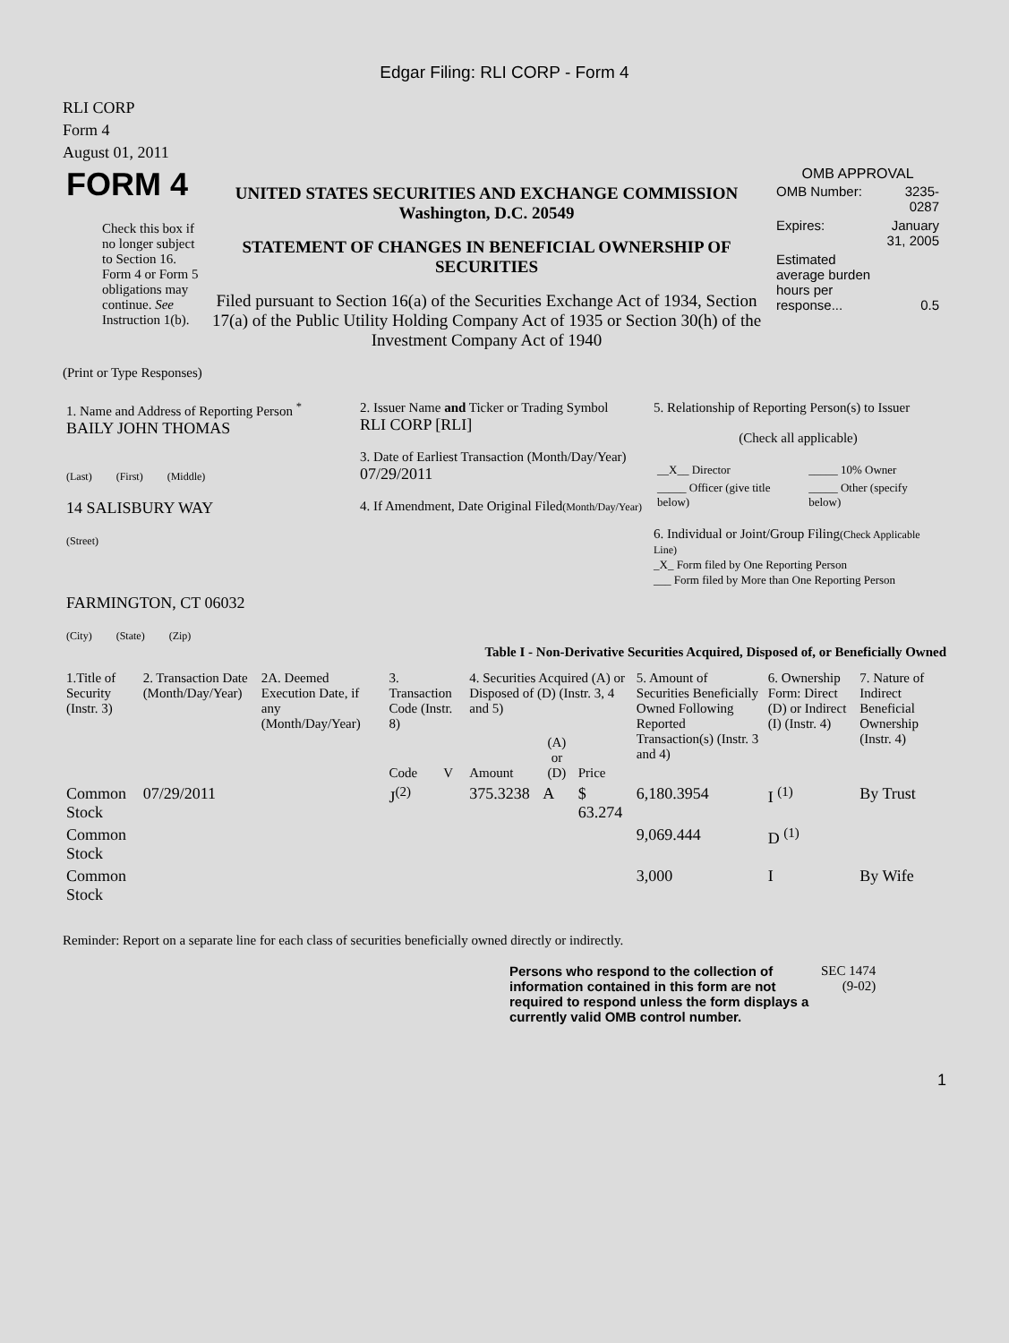Edgar Filing: RLI CORP - Form 4
RLI CORP
Form 4
August 01, 2011
| FORM 4 Check this box if no longer subject to Section 16. Form 4 or Form 5 obligations may continue. See Instruction 1(b). | UNITED STATES SECURITIES AND EXCHANGE COMMISSION Washington, D.C. 20549 STATEMENT OF CHANGES IN BENEFICIAL OWNERSHIP OF SECURITIES Filed pursuant to Section 16(a) of the Securities Exchange Act of 1934, Section 17(a) of the Public Utility Holding Company Act of 1935 or Section 30(h) of the Investment Company Act of 1940 | OMB APPROVAL / OMB Number: / 3235-0287 / / Expires: / January 31, 2005 / / Estimated average burden hours per response... / 0.5 / |
(Print or Type Responses)
| 1. Name and Address of Reporting Person <sup>*</sup> BAILY JOHN THOMAS (Last) (First) (Middle) 14 SALISBURY WAY (Street) FARMINGTON, CT 06032 (City) (State) (Zip) | 2. Issuer Name and Ticker or Trading Symbol RLI CORP [RLI] 3. Date of Earliest Transaction (Month/Day/Year) 07/29/2011 4. If Amendment, Date Original Filed (Month/Day/Year) | 5. Relationship of Reporting Person(s) to Issuer (Check all applicable) / __X__ Director / _____ 10% Owner / / _____ Officer (give title below) / _____ Other (specify below) / 6. Individual or Joint/Group Filing (Check Applicable Line) _X_ Form filed by One Reporting Person ___ Form filed by More than One Reporting Person |
Table I - Non-Derivative Securities Acquired, Disposed of, or Beneficially Owned
| 1.Title of Security (Instr. 3) | 2. Transaction Date (Month/Day/Year) | 2A. Deemed Execution Date, if any (Month/Day/Year) | 3. Transaction Code (Instr. 8) | | 4. Securities Acquired (A) or Disposed of (D) (Instr. 3, 4 and 5) | | | 5. Amount of Securities Beneficially Owned Following Reported Transaction(s) (Instr. 3 and 4) | 6. Ownership Form: Direct (D) or Indirect (I) (Instr. 4) | 7. Nature of Indirect Beneficial Ownership (Instr. 4) |
| --- | --- | --- | --- | --- | --- | --- | --- | --- | --- | --- |
| | | | Code | V | Amount | (A) or (D) | Price | | | |
| Common Stock | 07/29/2011 | | J<sup>(2)</sup> | | 375.3238 | A | $ 63.274 | 6,180.3954 | I <sup>(1)</sup> | By Trust |
| Common Stock | | | | | | | | 9,069.444 | D <sup>(1)</sup> | |
| Common Stock | | | | | | | | 3,000 | I | By Wife |
Reminder: Report on a separate line for each class of securities beneficially owned directly or indirectly.
| Persons who respond to the collection of information contained in this form are not required to respond unless the form displays a currently valid OMB control number. | SEC 1474 (9-02) |
1